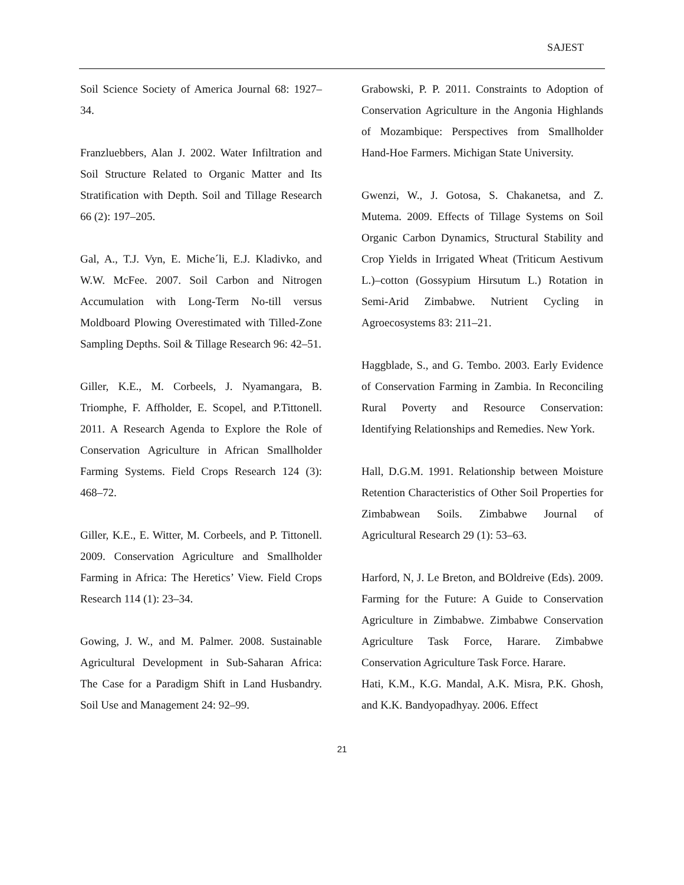SAJEST
Soil Science Society of America Journal 68: 1927–34.
Franzluebbers, Alan J. 2002. Water Infiltration and Soil Structure Related to Organic Matter and Its Stratification with Depth. Soil and Tillage Research 66 (2): 197–205.
Gal, A., T.J. Vyn, E. Miche´li, E.J. Kladivko, and W.W. McFee. 2007. Soil Carbon and Nitrogen Accumulation with Long-Term No-till versus Moldboard Plowing Overestimated with Tilled-Zone Sampling Depths. Soil & Tillage Research 96: 42–51.
Giller, K.E., M. Corbeels, J. Nyamangara, B. Triomphe, F. Affholder, E. Scopel, and P.Tittonell. 2011. A Research Agenda to Explore the Role of Conservation Agriculture in African Smallholder Farming Systems. Field Crops Research 124 (3): 468–72.
Giller, K.E., E. Witter, M. Corbeels, and P. Tittonell. 2009. Conservation Agriculture and Smallholder Farming in Africa: The Heretics’ View. Field Crops Research 114 (1): 23–34.
Gowing, J. W., and M. Palmer. 2008. Sustainable Agricultural Development in Sub-Saharan Africa: The Case for a Paradigm Shift in Land Husbandry. Soil Use and Management 24: 92–99.
Grabowski, P. P. 2011. Constraints to Adoption of Conservation Agriculture in the Angonia Highlands of Mozambique: Perspectives from Smallholder Hand-Hoe Farmers. Michigan State University.
Gwenzi, W., J. Gotosa, S. Chakanetsa, and Z. Mutema. 2009. Effects of Tillage Systems on Soil Organic Carbon Dynamics, Structural Stability and Crop Yields in Irrigated Wheat (Triticum Aestivum L.)–cotton (Gossypium Hirsutum L.) Rotation in Semi-Arid Zimbabwe. Nutrient Cycling in Agroecosystems 83: 211–21.
Haggblade, S., and G. Tembo. 2003. Early Evidence of Conservation Farming in Zambia. In Reconciling Rural Poverty and Resource Conservation: Identifying Relationships and Remedies. New York.
Hall, D.G.M. 1991. Relationship between Moisture Retention Characteristics of Other Soil Properties for Zimbabwean Soils. Zimbabwe Journal of Agricultural Research 29 (1): 53–63.
Harford, N, J. Le Breton, and BOldreive (Eds). 2009. Farming for the Future: A Guide to Conservation Agriculture in Zimbabwe. Zimbabwe Conservation Agriculture Task Force, Harare. Zimbabwe Conservation Agriculture Task Force. Harare.
Hati, K.M., K.G. Mandal, A.K. Misra, P.K. Ghosh, and K.K. Bandyopadhyay. 2006. Effect
21